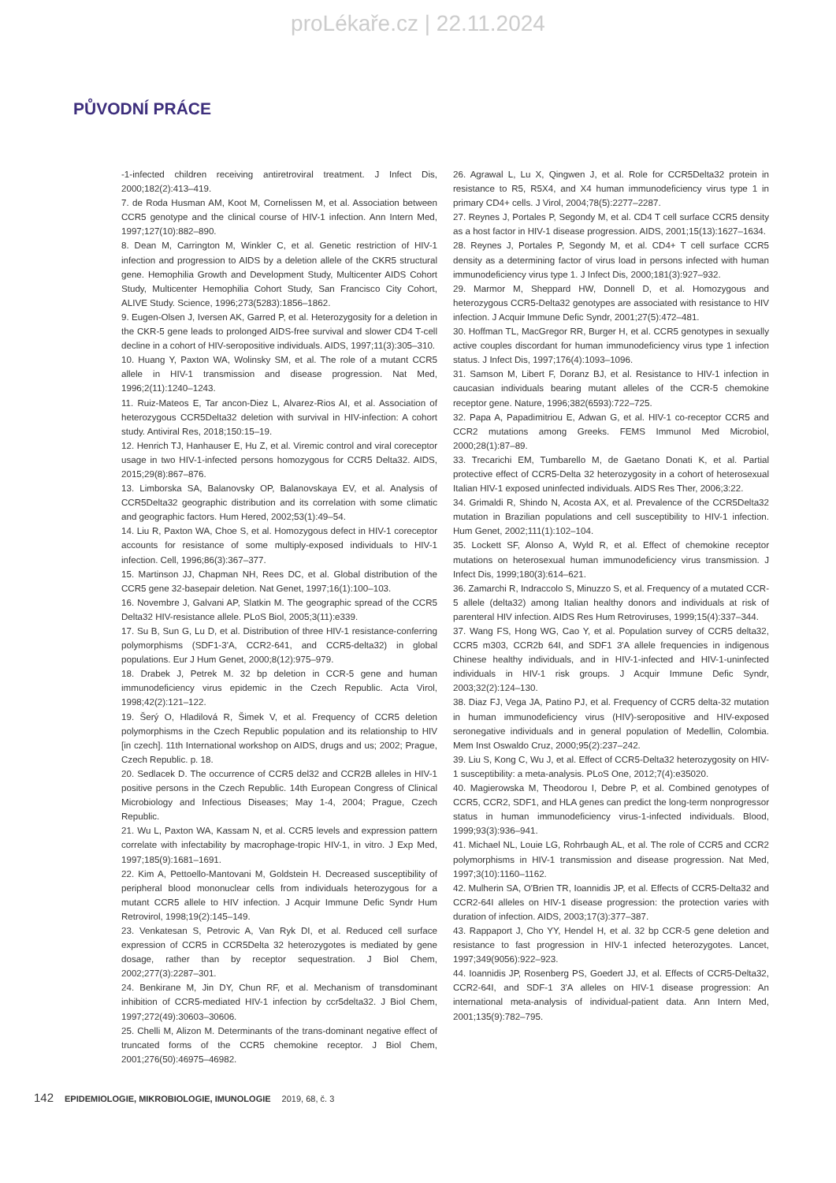proLékaře.cz | 22.11.2024
PŮVODNÍ PRÁCE
-1-infected children receiving antiretroviral treatment. J Infect Dis, 2000;182(2):413–419.
7. de Roda Husman AM, Koot M, Cornelissen M, et al. Association between CCR5 genotype and the clinical course of HIV-1 infection. Ann Intern Med, 1997;127(10):882–890.
8. Dean M, Carrington M, Winkler C, et al. Genetic restriction of HIV-1 infection and progression to AIDS by a deletion allele of the CKR5 structural gene. Hemophilia Growth and Development Study, Multicenter AIDS Cohort Study, Multicenter Hemophilia Cohort Study, San Francisco City Cohort, ALIVE Study. Science, 1996;273(5283):1856–1862.
9. Eugen-Olsen J, Iversen AK, Garred P, et al. Heterozygosity for a deletion in the CKR-5 gene leads to prolonged AIDS-free survival and slower CD4 T-cell decline in a cohort of HIV-seropositive individuals. AIDS, 1997;11(3):305–310.
10. Huang Y, Paxton WA, Wolinsky SM, et al. The role of a mutant CCR5 allele in HIV-1 transmission and disease progression. Nat Med, 1996;2(11):1240–1243.
11. Ruiz-Mateos E, Tar ancon-Diez L, Alvarez-Rios AI, et al. Association of heterozygous CCR5Delta32 deletion with survival in HIV-infection: A cohort study. Antiviral Res, 2018;150:15–19.
12. Henrich TJ, Hanhauser E, Hu Z, et al. Viremic control and viral coreceptor usage in two HIV-1-infected persons homozygous for CCR5 Delta32. AIDS, 2015;29(8):867–876.
13. Limborska SA, Balanovsky OP, Balanovskaya EV, et al. Analysis of CCR5Delta32 geographic distribution and its correlation with some climatic and geographic factors. Hum Hered, 2002;53(1):49–54.
14. Liu R, Paxton WA, Choe S, et al. Homozygous defect in HIV-1 coreceptor accounts for resistance of some multiply-exposed individuals to HIV-1 infection. Cell, 1996;86(3):367–377.
15. Martinson JJ, Chapman NH, Rees DC, et al. Global distribution of the CCR5 gene 32-basepair deletion. Nat Genet, 1997;16(1):100–103.
16. Novembre J, Galvani AP, Slatkin M. The geographic spread of the CCR5 Delta32 HIV-resistance allele. PLoS Biol, 2005;3(11):e339.
17. Su B, Sun G, Lu D, et al. Distribution of three HIV-1 resistance-conferring polymorphisms (SDF1-3'A, CCR2-641, and CCR5-delta32) in global populations. Eur J Hum Genet, 2000;8(12):975–979.
18. Drabek J, Petrek M. 32 bp deletion in CCR-5 gene and human immunodeficiency virus epidemic in the Czech Republic. Acta Virol, 1998;42(2):121–122.
19. Šerý O, Hladilová R, Šimek V, et al. Frequency of CCR5 deletion polymorphisms in the Czech Republic population and its relationship to HIV [in czech]. 11th International workshop on AIDS, drugs and us; 2002; Prague, Czech Republic. p. 18.
20. Sedlacek D. The occurrence of CCR5 del32 and CCR2B alleles in HIV-1 positive persons in the Czech Republic. 14th European Congress of Clinical Microbiology and Infectious Diseases; May 1-4, 2004; Prague, Czech Republic.
21. Wu L, Paxton WA, Kassam N, et al. CCR5 levels and expression pattern correlate with infectability by macrophage-tropic HIV-1, in vitro. J Exp Med, 1997;185(9):1681–1691.
22. Kim A, Pettoello-Mantovani M, Goldstein H. Decreased susceptibility of peripheral blood mononuclear cells from individuals heterozygous for a mutant CCR5 allele to HIV infection. J Acquir Immune Defic Syndr Hum Retrovirol, 1998;19(2):145–149.
23. Venkatesan S, Petrovic A, Van Ryk DI, et al. Reduced cell surface expression of CCR5 in CCR5Delta 32 heterozygotes is mediated by gene dosage, rather than by receptor sequestration. J Biol Chem, 2002;277(3):2287–301.
24. Benkirane M, Jin DY, Chun RF, et al. Mechanism of transdominant inhibition of CCR5-mediated HIV-1 infection by ccr5delta32. J Biol Chem, 1997;272(49):30603–30606.
25. Chelli M, Alizon M. Determinants of the trans-dominant negative effect of truncated forms of the CCR5 chemokine receptor. J Biol Chem, 2001;276(50):46975–46982.
26. Agrawal L, Lu X, Qingwen J, et al. Role for CCR5Delta32 protein in resistance to R5, R5X4, and X4 human immunodeficiency virus type 1 in primary CD4+ cells. J Virol, 2004;78(5):2277–2287.
27. Reynes J, Portales P, Segondy M, et al. CD4 T cell surface CCR5 density as a host factor in HIV-1 disease progression. AIDS, 2001;15(13):1627–1634.
28. Reynes J, Portales P, Segondy M, et al. CD4+ T cell surface CCR5 density as a determining factor of virus load in persons infected with human immunodeficiency virus type 1. J Infect Dis, 2000;181(3):927–932.
29. Marmor M, Sheppard HW, Donnell D, et al. Homozygous and heterozygous CCR5-Delta32 genotypes are associated with resistance to HIV infection. J Acquir Immune Defic Syndr, 2001;27(5):472–481.
30. Hoffman TL, MacGregor RR, Burger H, et al. CCR5 genotypes in sexually active couples discordant for human immunodeficiency virus type 1 infection status. J Infect Dis, 1997;176(4):1093–1096.
31. Samson M, Libert F, Doranz BJ, et al. Resistance to HIV-1 infection in caucasian individuals bearing mutant alleles of the CCR-5 chemokine receptor gene. Nature, 1996;382(6593):722–725.
32. Papa A, Papadimitriou E, Adwan G, et al. HIV-1 co-receptor CCR5 and CCR2 mutations among Greeks. FEMS Immunol Med Microbiol, 2000;28(1):87–89.
33. Trecarichi EM, Tumbarello M, de Gaetano Donati K, et al. Partial protective effect of CCR5-Delta 32 heterozygosity in a cohort of heterosexual Italian HIV-1 exposed uninfected individuals. AIDS Res Ther, 2006;3:22.
34. Grimaldi R, Shindo N, Acosta AX, et al. Prevalence of the CCR5Delta32 mutation in Brazilian populations and cell susceptibility to HIV-1 infection. Hum Genet, 2002;111(1):102–104.
35. Lockett SF, Alonso A, Wyld R, et al. Effect of chemokine receptor mutations on heterosexual human immunodeficiency virus transmission. J Infect Dis, 1999;180(3):614–621.
36. Zamarchi R, Indraccolo S, Minuzzo S, et al. Frequency of a mutated CCR-5 allele (delta32) among Italian healthy donors and individuals at risk of parenteral HIV infection. AIDS Res Hum Retroviruses, 1999;15(4):337–344.
37. Wang FS, Hong WG, Cao Y, et al. Population survey of CCR5 delta32, CCR5 m303, CCR2b 64I, and SDF1 3'A allele frequencies in indigenous Chinese healthy individuals, and in HIV-1-infected and HIV-1-uninfected individuals in HIV-1 risk groups. J Acquir Immune Defic Syndr, 2003;32(2):124–130.
38. Diaz FJ, Vega JA, Patino PJ, et al. Frequency of CCR5 delta-32 mutation in human immunodeficiency virus (HIV)-seropositive and HIV-exposed seronegative individuals and in general population of Medellin, Colombia. Mem Inst Oswaldo Cruz, 2000;95(2):237–242.
39. Liu S, Kong C, Wu J, et al. Effect of CCR5-Delta32 heterozygosity on HIV-1 susceptibility: a meta-analysis. PLoS One, 2012;7(4):e35020.
40. Magierowska M, Theodorou I, Debre P, et al. Combined genotypes of CCR5, CCR2, SDF1, and HLA genes can predict the long-term nonprogressor status in human immunodeficiency virus-1-infected individuals. Blood, 1999;93(3):936–941.
41. Michael NL, Louie LG, Rohrbaugh AL, et al. The role of CCR5 and CCR2 polymorphisms in HIV-1 transmission and disease progression. Nat Med, 1997;3(10):1160–1162.
42. Mulherin SA, O'Brien TR, Ioannidis JP, et al. Effects of CCR5-Delta32 and CCR2-64I alleles on HIV-1 disease progression: the protection varies with duration of infection. AIDS, 2003;17(3):377–387.
43. Rappaport J, Cho YY, Hendel H, et al. 32 bp CCR-5 gene deletion and resistance to fast progression in HIV-1 infected heterozygotes. Lancet, 1997;349(9056):922–923.
44. Ioannidis JP, Rosenberg PS, Goedert JJ, et al. Effects of CCR5-Delta32, CCR2-64I, and SDF-1 3'A alleles on HIV-1 disease progression: An international meta-analysis of individual-patient data. Ann Intern Med, 2001;135(9):782–795.
142 EPIDEMIOLOGIE, MIKROBIOLOGIE, IMUNOLOGIE 2019, 68, č. 3